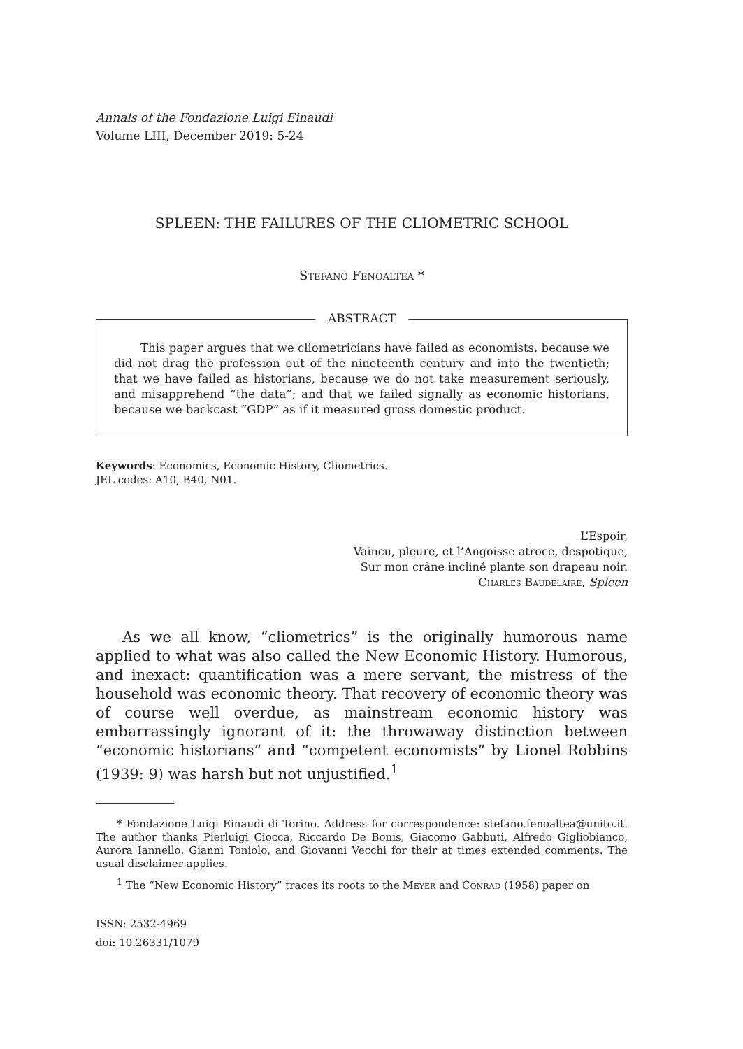Annals of the Fondazione Luigi Einaudi
Volume LIII, December 2019: 5-24
SPLEEN: THE FAILURES OF THE CLIOMETRIC SCHOOL
Stefano Fenoaltea *
ABSTRACT
This paper argues that we cliometricians have failed as economists, because we did not drag the profession out of the nineteenth century and into the twentieth; that we have failed as historians, because we do not take measurement seriously, and misapprehend “the data”; and that we failed signally as economic historians, because we backcast “GDP” as if it measured gross domestic product.
Keywords: Economics, Economic History, Cliometrics.
JEL codes: A10, B40, N01.
L’Espoir,
Vaincu, pleure, et l’Angoisse atroce, despotique,
Sur mon crâne incliné plante son drapeau noir.
Charles Baudelaire, Spleen
As we all know, “cliometrics” is the originally humorous name applied to what was also called the New Economic History. Humorous, and inexact: quantification was a mere servant, the mistress of the household was economic theory. That recovery of economic theory was of course well overdue, as mainstream economic history was embarrassingly ignorant of it: the throwaway distinction between “economic historians” and “competent economists” by Lionel Robbins (1939: 9) was harsh but not unjustified.<sup>1</sup>
* Fondazione Luigi Einaudi di Torino. Address for correspondence: stefano.fenoaltea@unito.it. The author thanks Pierluigi Ciocca, Riccardo De Bonis, Giacomo Gabbuti, Alfredo Gigliobianco, Aurora Iannello, Gianni Toniolo, and Giovanni Vecchi for their at times extended comments. The usual disclaimer applies.
<sup>1</sup> The “New Economic History” traces its roots to the Meyer and Conrad (1958) paper on
ISSN: 2532-4969
doi: 10.26331/1079